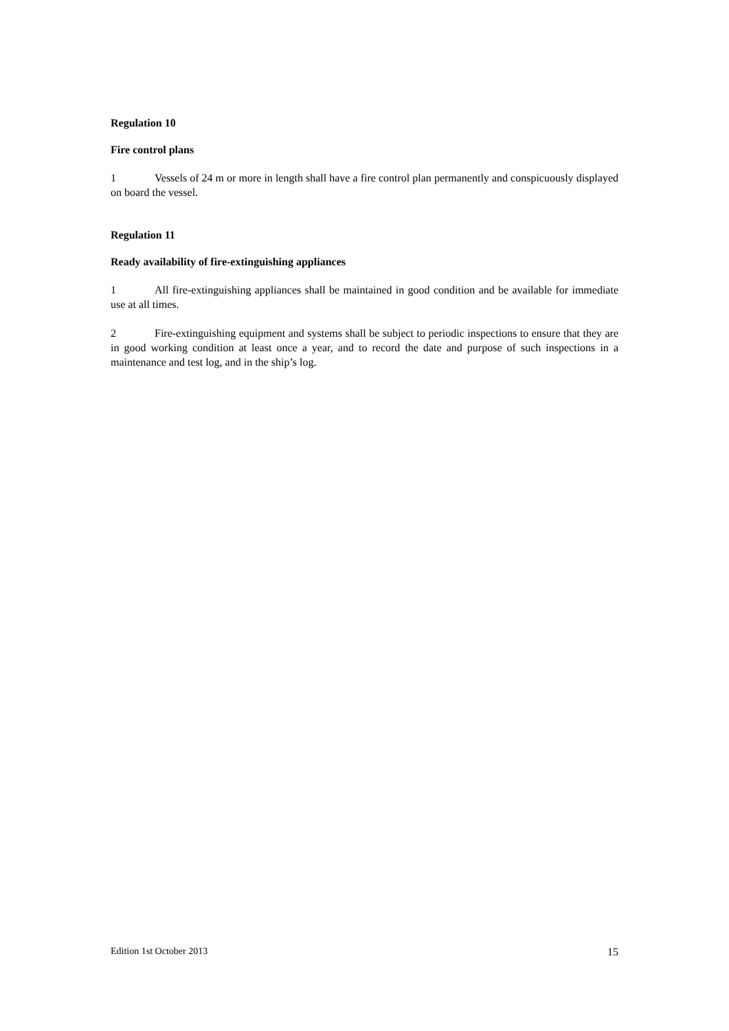Regulation 10
Fire control plans
1 Vessels of 24 m or more in length shall have a fire control plan permanently and conspicuously displayed on board the vessel.
Regulation 11
Ready availability of fire-extinguishing appliances
1 All fire-extinguishing appliances shall be maintained in good condition and be available for immediate use at all times.
2 Fire-extinguishing equipment and systems shall be subject to periodic inspections to ensure that they are in good working condition at least once a year, and to record the date and purpose of such inspections in a maintenance and test log, and in the ship’s log.
Edition 1st October 2013 15